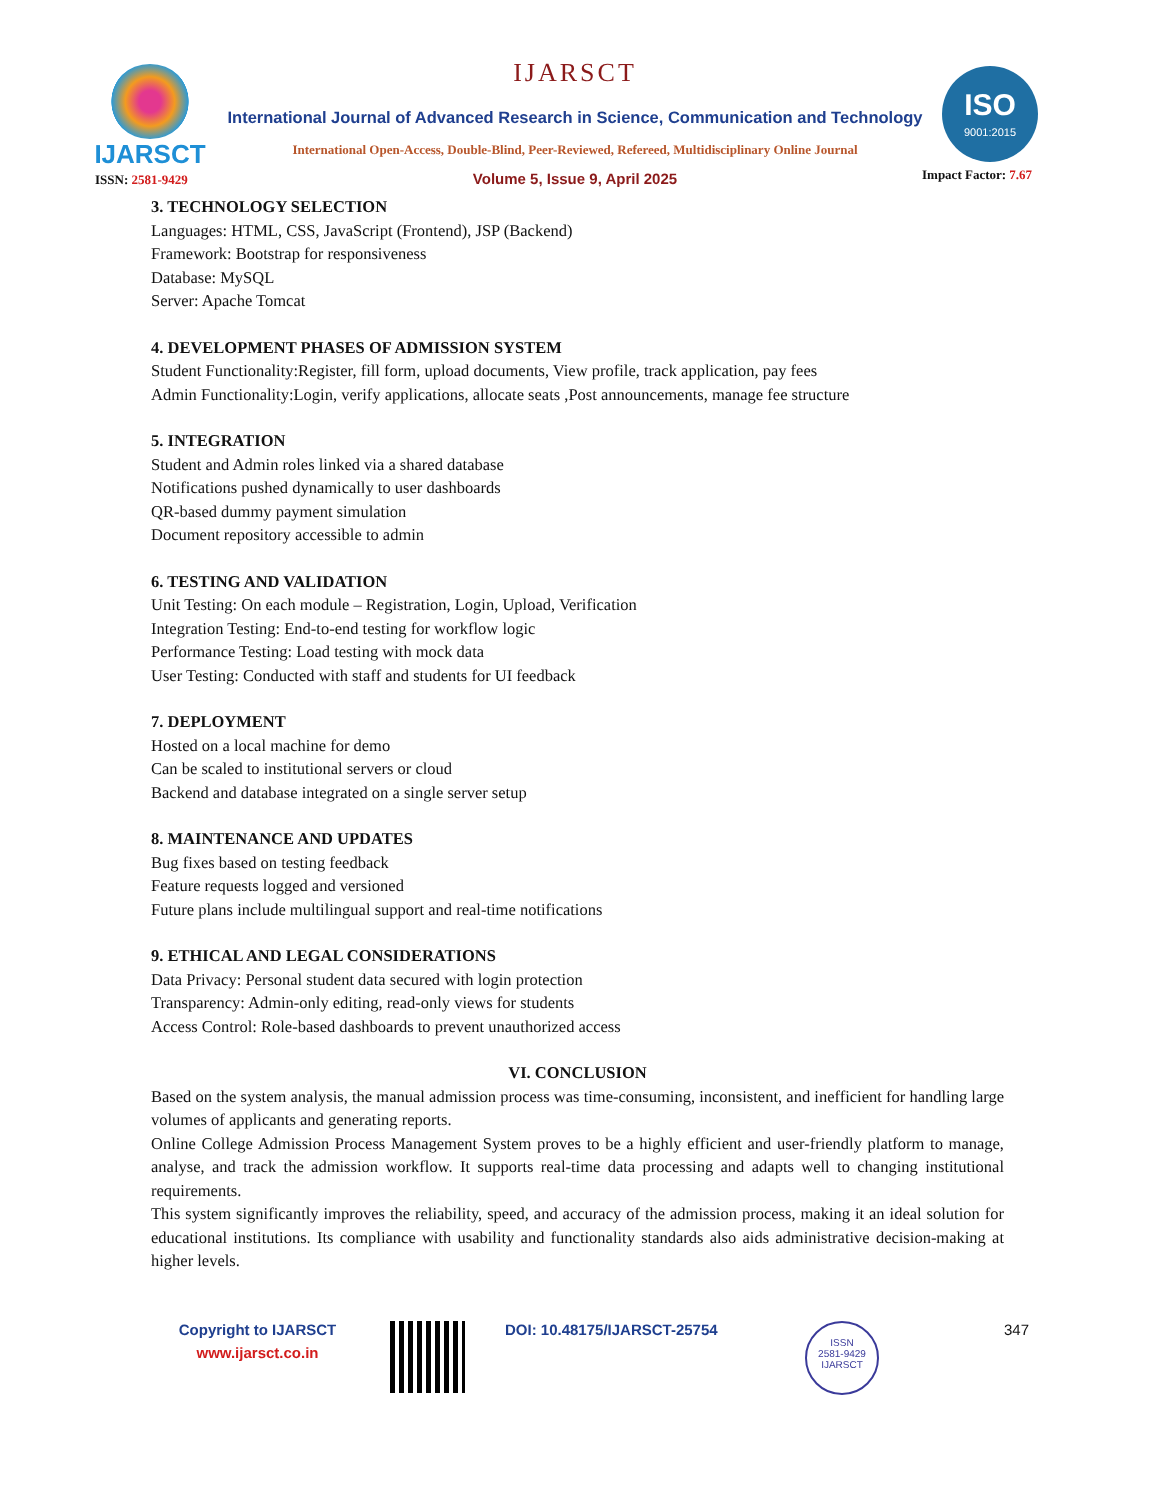IJARSCT IJARSCT
International Journal of Advanced Research in Science, Communication and Technology
International Open-Access, Double-Blind, Peer-Reviewed, Refereed, Multidisciplinary Online Journal
ISO
9001:2015
ISSN: 2581-9429 Volume 5, Issue 9, April 2025 Impact Factor: 7.67
3. TECHNOLOGY SELECTION
Languages: HTML, CSS, JavaScript (Frontend), JSP (Backend)
Framework: Bootstrap for responsiveness
Database: MySQL
Server: Apache Tomcat
4. DEVELOPMENT PHASES OF ADMISSION SYSTEM
Student Functionality:Register, fill form, upload documents, View profile, track application, pay fees
Admin Functionality:Login, verify applications, allocate seats ,Post announcements, manage fee structure
5. INTEGRATION
Student and Admin roles linked via a shared database
Notifications pushed dynamically to user dashboards
QR-based dummy payment simulation
Document repository accessible to admin
6. TESTING AND VALIDATION
Unit Testing: On each module – Registration, Login, Upload, Verification
Integration Testing: End-to-end testing for workflow logic
Performance Testing: Load testing with mock data
User Testing: Conducted with staff and students for UI feedback
7. DEPLOYMENT
Hosted on a local machine for demo
Can be scaled to institutional servers or cloud
Backend and database integrated on a single server setup
8. MAINTENANCE AND UPDATES
Bug fixes based on testing feedback
Feature requests logged and versioned
Future plans include multilingual support and real-time notifications
9. ETHICAL AND LEGAL CONSIDERATIONS
Data Privacy: Personal student data secured with login protection
Transparency: Admin-only editing, read-only views for students
Access Control: Role-based dashboards to prevent unauthorized access
VI. CONCLUSION
Based on the system analysis, the manual admission process was time-consuming, inconsistent, and inefficient for handling large volumes of applicants and generating reports.
Online College Admission Process Management System proves to be a highly efficient and user-friendly platform to manage, analyse, and track the admission workflow. It supports real-time data processing and adapts well to changing institutional requirements.
This system significantly improves the reliability, speed, and accuracy of the admission process, making it an ideal solution for educational institutions. Its compliance with usability and functionality standards also aids administrative decision-making at higher levels.
Copyright to IJARSCT
www.ijarsct.co.in
DOI: 10.48175/IJARSCT-25754
ISSN
2581-9429
IJARSCT
347